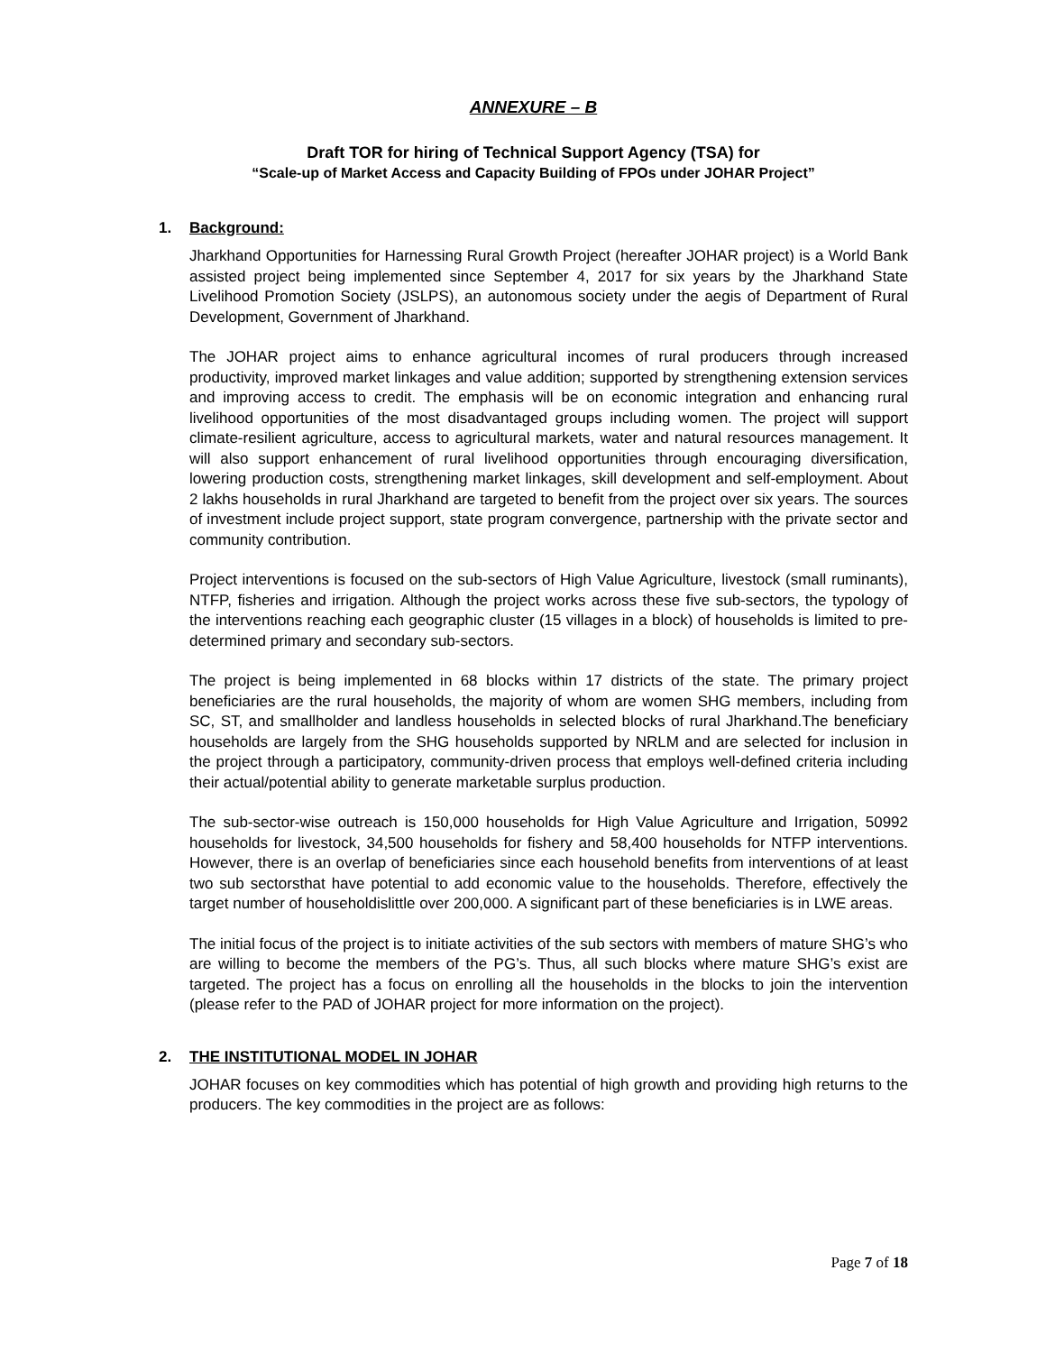ANNEXURE – B
Draft TOR for hiring of Technical Support Agency (TSA) for
“Scale-up of Market Access and Capacity Building of FPOs under JOHAR Project”
1. Background:
Jharkhand Opportunities for Harnessing Rural Growth Project (hereafter JOHAR project) is a World Bank assisted project being implemented since September 4, 2017 for six years by the Jharkhand State Livelihood Promotion Society (JSLPS), an autonomous society under the aegis of Department of Rural Development, Government of Jharkhand.
The JOHAR project aims to enhance agricultural incomes of rural producers through increased productivity, improved market linkages and value addition; supported by strengthening extension services and improving access to credit. The emphasis will be on economic integration and enhancing rural livelihood opportunities of the most disadvantaged groups including women. The project will support climate-resilient agriculture, access to agricultural markets, water and natural resources management. It will also support enhancement of rural livelihood opportunities through encouraging diversification, lowering production costs, strengthening market linkages, skill development and self-employment. About 2 lakhs households in rural Jharkhand are targeted to benefit from the project over six years. The sources of investment include project support, state program convergence, partnership with the private sector and community contribution.
Project interventions is focused on the sub-sectors of High Value Agriculture, livestock (small ruminants), NTFP, fisheries and irrigation. Although the project works across these five sub-sectors, the typology of the interventions reaching each geographic cluster (15 villages in a block) of households is limited to pre-determined primary and secondary sub-sectors.
The project is being implemented in 68 blocks within 17 districts of the state. The primary project beneficiaries are the rural households, the majority of whom are women SHG members, including from SC, ST, and smallholder and landless households in selected blocks of rural Jharkhand.The beneficiary households are largely from the SHG households supported by NRLM and are selected for inclusion in the project through a participatory, community-driven process that employs well-defined criteria including their actual/potential ability to generate marketable surplus production.
The sub-sector-wise outreach is 150,000 households for High Value Agriculture and Irrigation, 50992 households for livestock, 34,500 households for fishery and 58,400 households for NTFP interventions. However, there is an overlap of beneficiaries since each household benefits from interventions of at least two sub sectorsthat have potential to add economic value to the households. Therefore, effectively the target number of householdislittle over 200,000. A significant part of these beneficiaries is in LWE areas.
The initial focus of the project is to initiate activities of the sub sectors with members of mature SHG’s who are willing to become the members of the PG’s. Thus, all such blocks where mature SHG’s exist are targeted. The project has a focus on enrolling all the households in the blocks to join the intervention (please refer to the PAD of JOHAR project for more information on the project).
2. THE INSTITUTIONAL MODEL IN JOHAR
JOHAR focuses on key commodities which has potential of high growth and providing high returns to the producers. The key commodities in the project are as follows:
Page 7 of 18